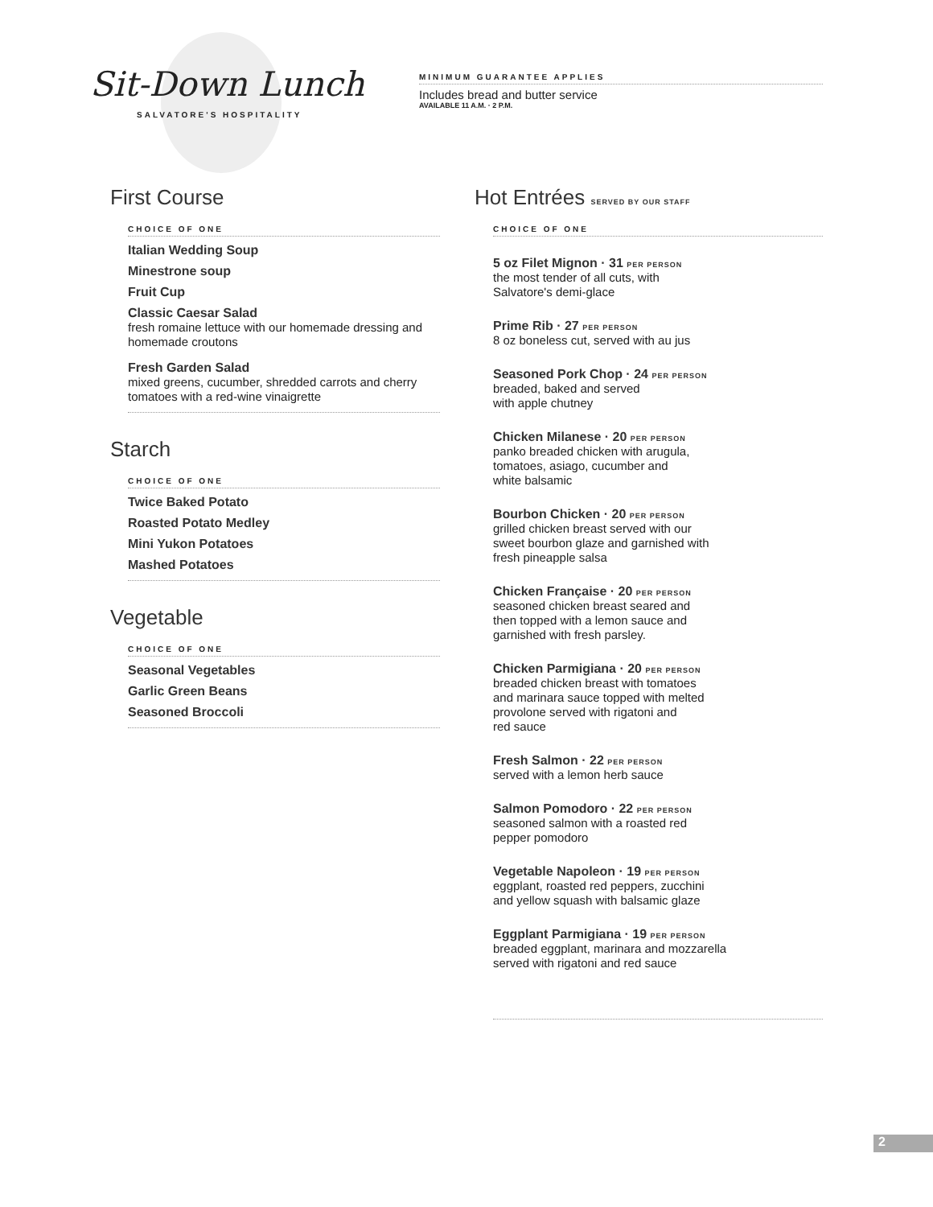Sit-Down Lunch
SALVATORE'S HOSPITALITY
MINIMUM GUARANTEE APPLIES
Includes bread and butter service
AVAILABLE 11 A.M. · 2 P.M.
First Course
CHOICE OF ONE
Italian Wedding Soup
Minestrone soup
Fruit Cup
Classic Caesar Salad
fresh romaine lettuce with our homemade dressing and homemade croutons
Fresh Garden Salad
mixed greens, cucumber, shredded carrots and cherry tomatoes with a red-wine vinaigrette
Starch
CHOICE OF ONE
Twice Baked Potato
Roasted Potato Medley
Mini Yukon Potatoes
Mashed Potatoes
Vegetable
CHOICE OF ONE
Seasonal Vegetables
Garlic Green Beans
Seasoned Broccoli
Hot Entrées SERVED BY OUR STAFF
CHOICE OF ONE
5 oz Filet Mignon · 31 PER PERSON
the most tender of all cuts, with
Salvatore's demi-glace
Prime Rib · 27 PER PERSON
8 oz boneless cut, served with au jus
Seasoned Pork Chop · 24 PER PERSON
breaded, baked and served
with apple chutney
Chicken Milanese · 20 PER PERSON
panko breaded chicken with arugula,
tomatoes, asiago, cucumber and
white balsamic
Bourbon Chicken · 20 PER PERSON
grilled chicken breast served with our
sweet bourbon glaze and garnished with
fresh pineapple salsa
Chicken Française · 20 PER PERSON
seasoned chicken breast seared and
then topped with a lemon sauce and
garnished with fresh parsley.
Chicken Parmigiana · 20 PER PERSON
breaded chicken breast with tomatoes
and marinara sauce topped with melted
provolone served with rigatoni and
red sauce
Fresh Salmon · 22 PER PERSON
served with a lemon herb sauce
Salmon Pomodoro · 22 PER PERSON
seasoned salmon with a roasted red
pepper pomodoro
Vegetable Napoleon · 19 PER PERSON
eggplant, roasted red peppers, zucchini
and yellow squash with balsamic glaze
Eggplant Parmigiana · 19 PER PERSON
breaded eggplant, marinara and mozzarella
served with rigatoni and red sauce
2